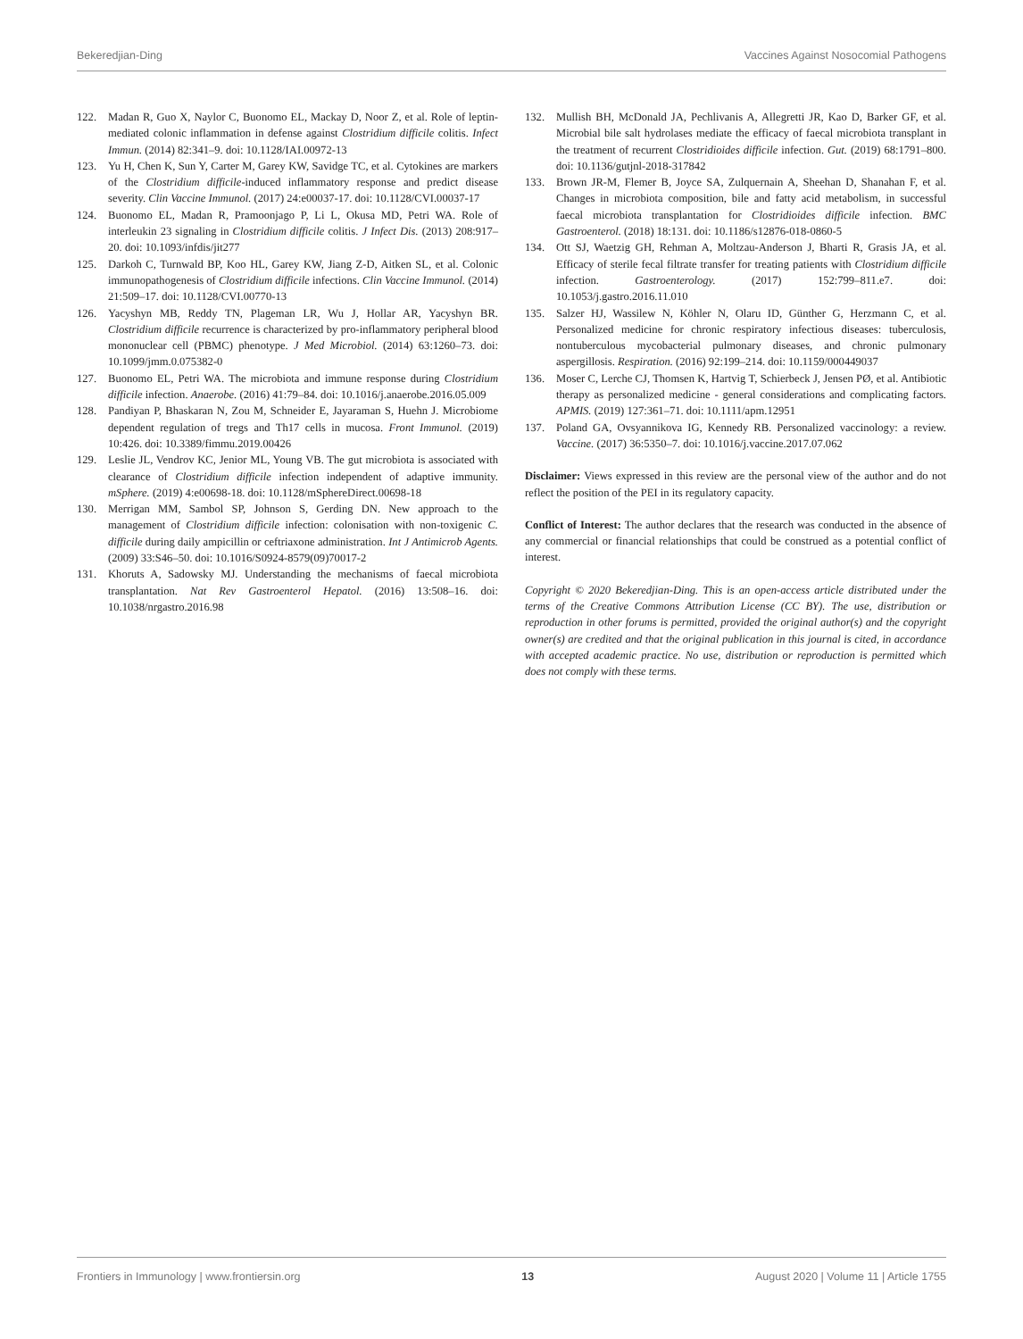Bekeredjian-Ding Vaccines Against Nosocomial Pathogens
122. Madan R, Guo X, Naylor C, Buonomo EL, Mackay D, Noor Z, et al. Role of leptin-mediated colonic inflammation in defense against Clostridium difficile colitis. Infect Immun. (2014) 82:341–9. doi: 10.1128/IAI.00972-13
123. Yu H, Chen K, Sun Y, Carter M, Garey KW, Savidge TC, et al. Cytokines are markers of the Clostridium difficile-induced inflammatory response and predict disease severity. Clin Vaccine Immunol. (2017) 24:e00037-17. doi: 10.1128/CVI.00037-17
124. Buonomo EL, Madan R, Pramoonjago P, Li L, Okusa MD, Petri WA. Role of interleukin 23 signaling in Clostridium difficile colitis. J Infect Dis. (2013) 208:917–20. doi: 10.1093/infdis/jit277
125. Darkoh C, Turnwald BP, Koo HL, Garey KW, Jiang Z-D, Aitken SL, et al. Colonic immunopathogenesis of Clostridium difficile infections. Clin Vaccine Immunol. (2014) 21:509–17. doi: 10.1128/CVI.00770-13
126. Yacyshyn MB, Reddy TN, Plageman LR, Wu J, Hollar AR, Yacyshyn BR. Clostridium difficile recurrence is characterized by pro-inflammatory peripheral blood mononuclear cell (PBMC) phenotype. J Med Microbiol. (2014) 63:1260–73. doi: 10.1099/jmm.0.075382-0
127. Buonomo EL, Petri WA. The microbiota and immune response during Clostridium difficile infection. Anaerobe. (2016) 41:79–84. doi: 10.1016/j.anaerobe.2016.05.009
128. Pandiyan P, Bhaskaran N, Zou M, Schneider E, Jayaraman S, Huehn J. Microbiome dependent regulation of tregs and Th17 cells in mucosa. Front Immunol. (2019) 10:426. doi: 10.3389/fimmu.2019.00426
129. Leslie JL, Vendrov KC, Jenior ML, Young VB. The gut microbiota is associated with clearance of Clostridium difficile infection independent of adaptive immunity. mSphere. (2019) 4:e00698-18. doi: 10.1128/mSphereDirect.00698-18
130. Merrigan MM, Sambol SP, Johnson S, Gerding DN. New approach to the management of Clostridium difficile infection: colonisation with non-toxigenic C. difficile during daily ampicillin or ceftriaxone administration. Int J Antimicrob Agents. (2009) 33:S46–50. doi: 10.1016/S0924-8579(09)70017-2
131. Khoruts A, Sadowsky MJ. Understanding the mechanisms of faecal microbiota transplantation. Nat Rev Gastroenterol Hepatol. (2016) 13:508–16. doi: 10.1038/nrgastro.2016.98
132. Mullish BH, McDonald JA, Pechlivanis A, Allegretti JR, Kao D, Barker GF, et al. Microbial bile salt hydrolases mediate the efficacy of faecal microbiota transplant in the treatment of recurrent Clostridioides difficile infection. Gut. (2019) 68:1791–800. doi: 10.1136/gutjnl-2018-317842
133. Brown JR-M, Flemer B, Joyce SA, Zulquernain A, Sheehan D, Shanahan F, et al. Changes in microbiota composition, bile and fatty acid metabolism, in successful faecal microbiota transplantation for Clostridioides difficile infection. BMC Gastroenterol. (2018) 18:131. doi: 10.1186/s12876-018-0860-5
134. Ott SJ, Waetzig GH, Rehman A, Moltzau-Anderson J, Bharti R, Grasis JA, et al. Efficacy of sterile fecal filtrate transfer for treating patients with Clostridium difficile infection. Gastroenterology. (2017) 152:799–811.e7. doi: 10.1053/j.gastro.2016.11.010
135. Salzer HJ, Wassilew N, Köhler N, Olaru ID, Günther G, Herzmann C, et al. Personalized medicine for chronic respiratory infectious diseases: tuberculosis, nontuberculous mycobacterial pulmonary diseases, and chronic pulmonary aspergillosis. Respiration. (2016) 92:199–214. doi: 10.1159/000449037
136. Moser C, Lerche CJ, Thomsen K, Hartvig T, Schierbeck J, Jensen PØ, et al. Antibiotic therapy as personalized medicine - general considerations and complicating factors. APMIS. (2019) 127:361–71. doi: 10.1111/apm.12951
137. Poland GA, Ovsyannikova IG, Kennedy RB. Personalized vaccinology: a review. Vaccine. (2017) 36:5350–7. doi: 10.1016/j.vaccine.2017.07.062
Disclaimer: Views expressed in this review are the personal view of the author and do not reflect the position of the PEI in its regulatory capacity.
Conflict of Interest: The author declares that the research was conducted in the absence of any commercial or financial relationships that could be construed as a potential conflict of interest.
Copyright © 2020 Bekeredjian-Ding. This is an open-access article distributed under the terms of the Creative Commons Attribution License (CC BY). The use, distribution or reproduction in other forums is permitted, provided the original author(s) and the copyright owner(s) are credited and that the original publication in this journal is cited, in accordance with accepted academic practice. No use, distribution or reproduction is permitted which does not comply with these terms.
Frontiers in Immunology | www.frontiersin.org 13 August 2020 | Volume 11 | Article 1755